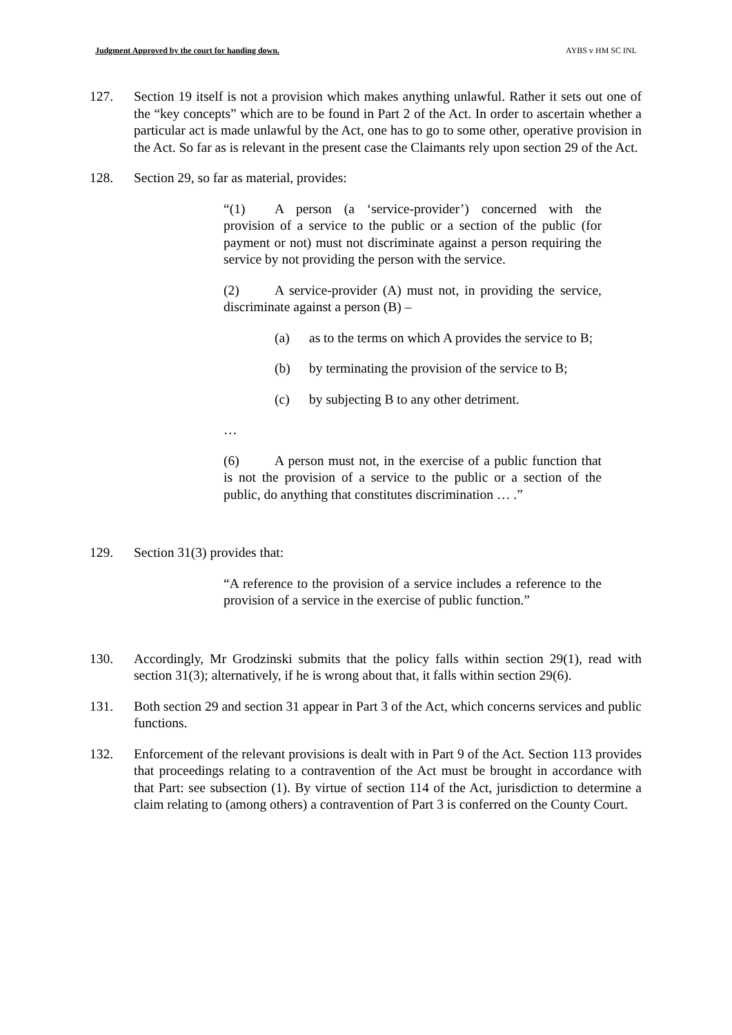Judgment Approved by the court for handing down. AYBS v HM SC INL
127. Section 19 itself is not a provision which makes anything unlawful. Rather it sets out one of the “key concepts” which are to be found in Part 2 of the Act. In order to ascertain whether a particular act is made unlawful by the Act, one has to go to some other, operative provision in the Act. So far as is relevant in the present case the Claimants rely upon section 29 of the Act.
128. Section 29, so far as material, provides:
“(1) A person (a ‘service-provider’) concerned with the provision of a service to the public or a section of the public (for payment or not) must not discriminate against a person requiring the service by not providing the person with the service.
(2) A service-provider (A) must not, in providing the service, discriminate against a person (B) –
(a) as to the terms on which A provides the service to B;
(b) by terminating the provision of the service to B;
(c) by subjecting B to any other detriment.
…
(6) A person must not, in the exercise of a public function that is not the provision of a service to the public or a section of the public, do anything that constitutes discrimination … .”
129. Section 31(3) provides that:
“A reference to the provision of a service includes a reference to the provision of a service in the exercise of public function.”
130. Accordingly, Mr Grodzinski submits that the policy falls within section 29(1), read with section 31(3); alternatively, if he is wrong about that, it falls within section 29(6).
131. Both section 29 and section 31 appear in Part 3 of the Act, which concerns services and public functions.
132. Enforcement of the relevant provisions is dealt with in Part 9 of the Act. Section 113 provides that proceedings relating to a contravention of the Act must be brought in accordance with that Part: see subsection (1). By virtue of section 114 of the Act, jurisdiction to determine a claim relating to (among others) a contravention of Part 3 is conferred on the County Court.